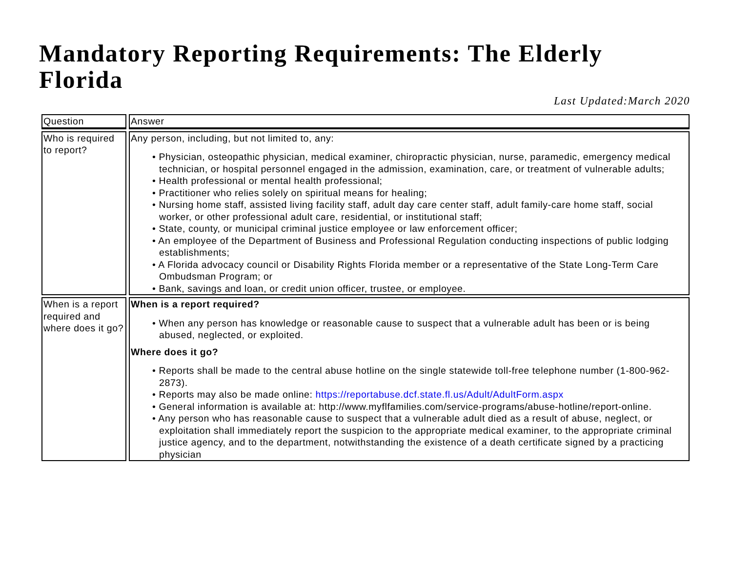Mandatory Reporting Requirements: The Elderly
Florida
Last Updated:March 2020
| Question | Answer |
| --- | --- |
| Who is required to report? | Any person, including, but not limited to, any: • Physician, osteopathic physician, medical examiner, chiropractic physician, nurse, paramedic, emergency medical technician, or hospital personnel engaged in the admission, examination, care, or treatment of vulnerable adults; • Health professional or mental health professional; • Practitioner who relies solely on spiritual means for healing; • Nursing home staff, assisted living facility staff, adult day care center staff, adult family-care home staff, social worker, or other professional adult care, residential, or institutional staff; • State, county, or municipal criminal justice employee or law enforcement officer; • An employee of the Department of Business and Professional Regulation conducting inspections of public lodging establishments; • A Florida advocacy council or Disability Rights Florida member or a representative of the State Long-Term Care Ombudsman Program; or • Bank, savings and loan, or credit union officer, trustee, or employee. |
| When is a report required and where does it go? | When is a report required? • When any person has knowledge or reasonable cause to suspect that a vulnerable adult has been or is being abused, neglected, or exploited. Where does it go? • Reports shall be made to the central abuse hotline on the single statewide toll-free telephone number (1-800-962-2873). • Reports may also be made online: https://reportabuse.dcf.state.fl.us/Adult/AdultForm.aspx • General information is available at: http://www.myflfamilies.com/service-programs/abuse-hotline/report-online. • Any person who has reasonable cause to suspect that a vulnerable adult died as a result of abuse, neglect, or exploitation shall immediately report the suspicion to the appropriate medical examiner, to the appropriate criminal justice agency, and to the department, notwithstanding the existence of a death certificate signed by a practicing physician |